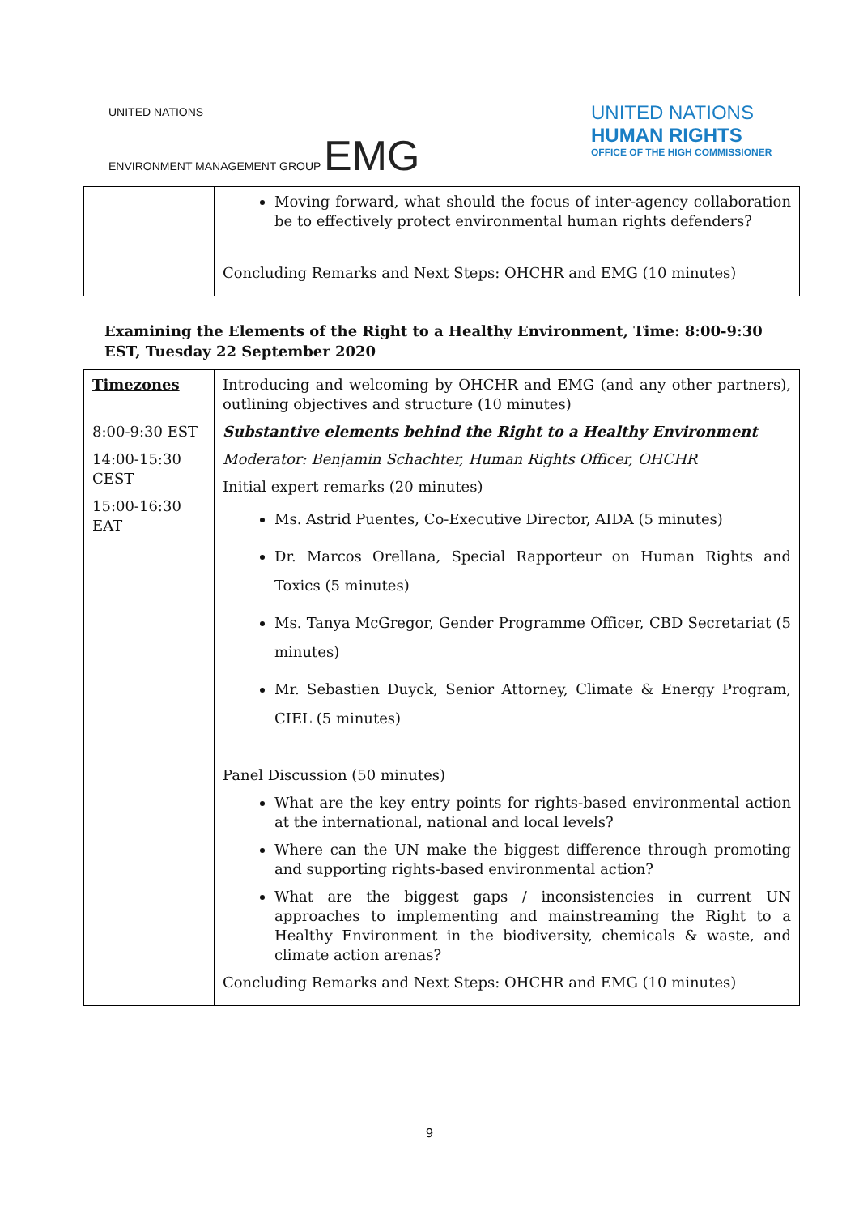UNITED NATIONS
ENVIRONMENT MANAGEMENT GROUP EMG
UNITED NATIONS
HUMAN RIGHTS
OFFICE OF THE HIGH COMMISSIONER
| | Moving forward, what should the focus of inter-agency collaboration be to effectively protect environmental human rights defenders? Concluding Remarks and Next Steps: OHCHR and EMG (10 minutes) |
Examining the Elements of the Right to a Healthy Environment, Time: 8:00-9:30 EST, Tuesday 22 September 2020
| Timezones 8:00-9:30 EST 14:00-15:30 CEST 15:00-16:30 EAT | Introducing and welcoming by OHCHR and EMG (and any other partners), outlining objectives and structure (10 minutes) Substantive elements behind the Right to a Healthy Environment Moderator: Benjamin Schachter, Human Rights Officer, OHCHR Initial expert remarks (20 minutes) Ms. Astrid Puentes, Co-Executive Director, AIDA (5 minutes) Dr. Marcos Orellana, Special Rapporteur on Human Rights and Toxics (5 minutes) Ms. Tanya McGregor, Gender Programme Officer, CBD Secretariat (5 minutes) Mr. Sebastien Duyck, Senior Attorney, Climate & Energy Program, CIEL (5 minutes) Panel Discussion (50 minutes) What are the key entry points for rights-based environmental action at the international, national and local levels? Where can the UN make the biggest difference through promoting and supporting rights-based environmental action? What are the biggest gaps / inconsistencies in current UN approaches to implementing and mainstreaming the Right to a Healthy Environment in the biodiversity, chemicals & waste, and climate action arenas? Concluding Remarks and Next Steps: OHCHR and EMG (10 minutes) |
9